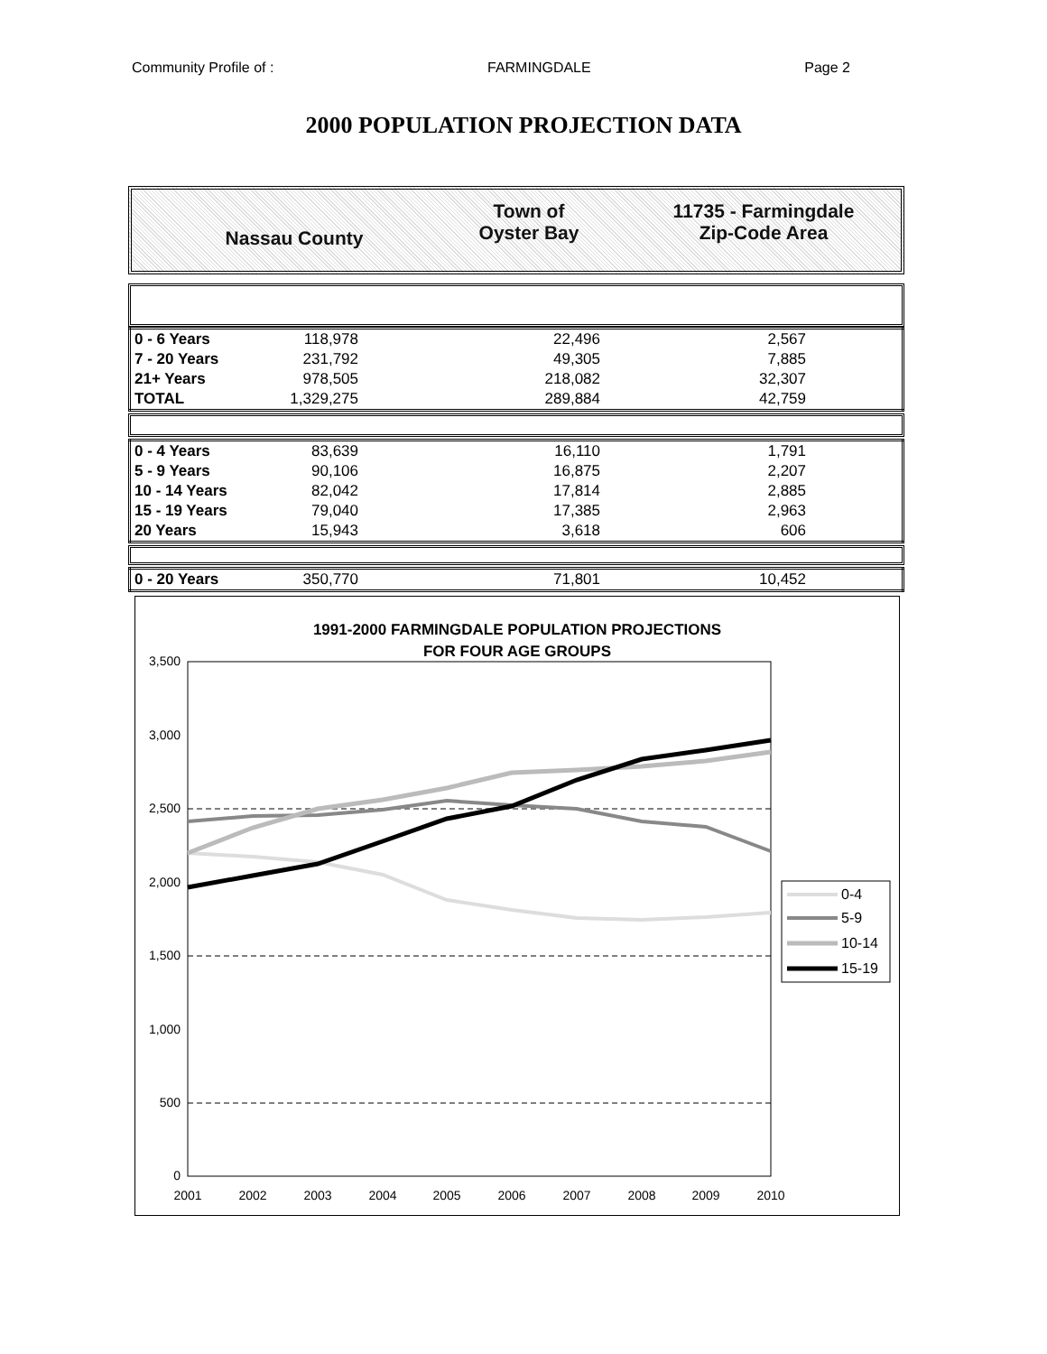Community Profile of : FARMINGDALE Page 2
2000 POPULATION PROJECTION DATA
Nassau County
Town of
Oyster Bay
11735 - Farmingdale
Zip-Code Area
| 0 - 6 Years | 118,978 | 22,496 | 2,567 | |
| 7 - 20 Years | 231,792 | 49,305 | 7,885 | |
| 21+ Years | 978,505 | 218,082 | 32,307 | |
| TOTAL | 1,329,275 | 289,884 | 42,759 | |
| 0 - 4 Years | 83,639 | 16,110 | 1,791 | |
| 5 - 9 Years | 90,106 | 16,875 | 2,207 | |
| 10 - 14 Years | 82,042 | 17,814 | 2,885 | |
| 15 - 19 Years | 79,040 | 17,385 | 2,963 | |
| 20 Years | 15,943 | 3,618 | 606 | |
| 0 - 20 Years | 350,770 | 71,801 | 10,452 | |
1991-2000 FARMINGDALE POPULATION PROJECTIONS
FOR FOUR AGE GROUPS
3,500
3,000
2,500
2,000
1,500
1,000
500
0
2001
2002
2003
2004
2005
2006
2007
2008
2009
2010
0-4
5-9
10-14
15-19